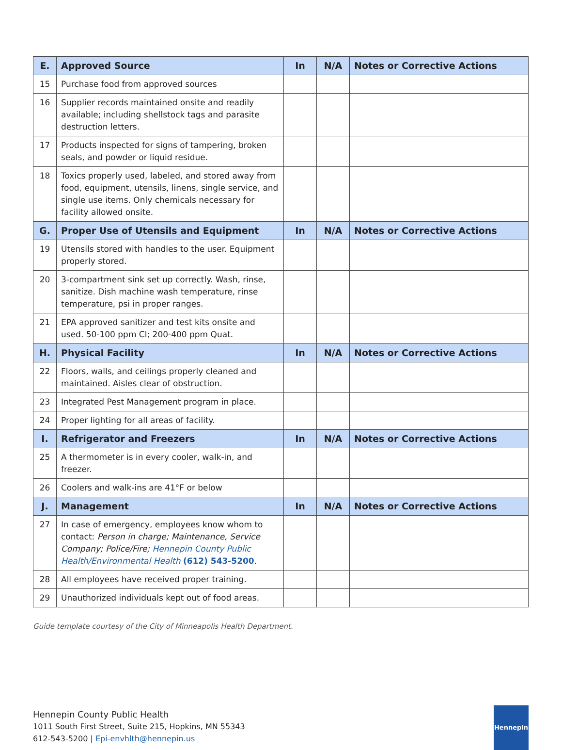| E. | Approved Source | In | N/A | Notes or Corrective Actions |
| --- | --- | --- | --- | --- |
| 15 | Purchase food from approved sources | | | |
| 16 | Supplier records maintained onsite and readily available; including shellstock tags and parasite destruction letters. | | | |
| 17 | Products inspected for signs of tampering, broken seals, and powder or liquid residue. | | | |
| 18 | Toxics properly used, labeled, and stored away from food, equipment, utensils, linens, single service, and single use items. Only chemicals necessary for facility allowed onsite. | | | |
| G. | Proper Use of Utensils and Equipment | In | N/A | Notes or Corrective Actions |
| 19 | Utensils stored with handles to the user. Equipment properly stored. | | | |
| 20 | 3-compartment sink set up correctly. Wash, rinse, sanitize. Dish machine wash temperature, rinse temperature, psi in proper ranges. | | | |
| 21 | EPA approved sanitizer and test kits onsite and used. 50-100 ppm Cl; 200-400 ppm Quat. | | | |
| H. | Physical Facility | In | N/A | Notes or Corrective Actions |
| 22 | Floors, walls, and ceilings properly cleaned and maintained. Aisles clear of obstruction. | | | |
| 23 | Integrated Pest Management program in place. | | | |
| 24 | Proper lighting for all areas of facility. | | | |
| I. | Refrigerator and Freezers | In | N/A | Notes or Corrective Actions |
| 25 | A thermometer is in every cooler, walk-in, and freezer. | | | |
| 26 | Coolers and walk-ins are 41°F or below | | | |
| J. | Management | In | N/A | Notes or Corrective Actions |
| 27 | In case of emergency, employees know whom to contact: Person in charge; Maintenance, Service Company; Police/Fire; Hennepin County Public Health/Environmental Health (612) 543-5200 . | | | |
| 28 | All employees have received proper training. | | | |
| 29 | Unauthorized individuals kept out of food areas. | | | |
Guide template courtesy of the City of Minneapolis Health Department.
Hennepin County Public Health
1011 South First Street, Suite 215, Hopkins, MN 55343
612-543-5200 | Epi-envhlth@hennepin.us
Hennepin